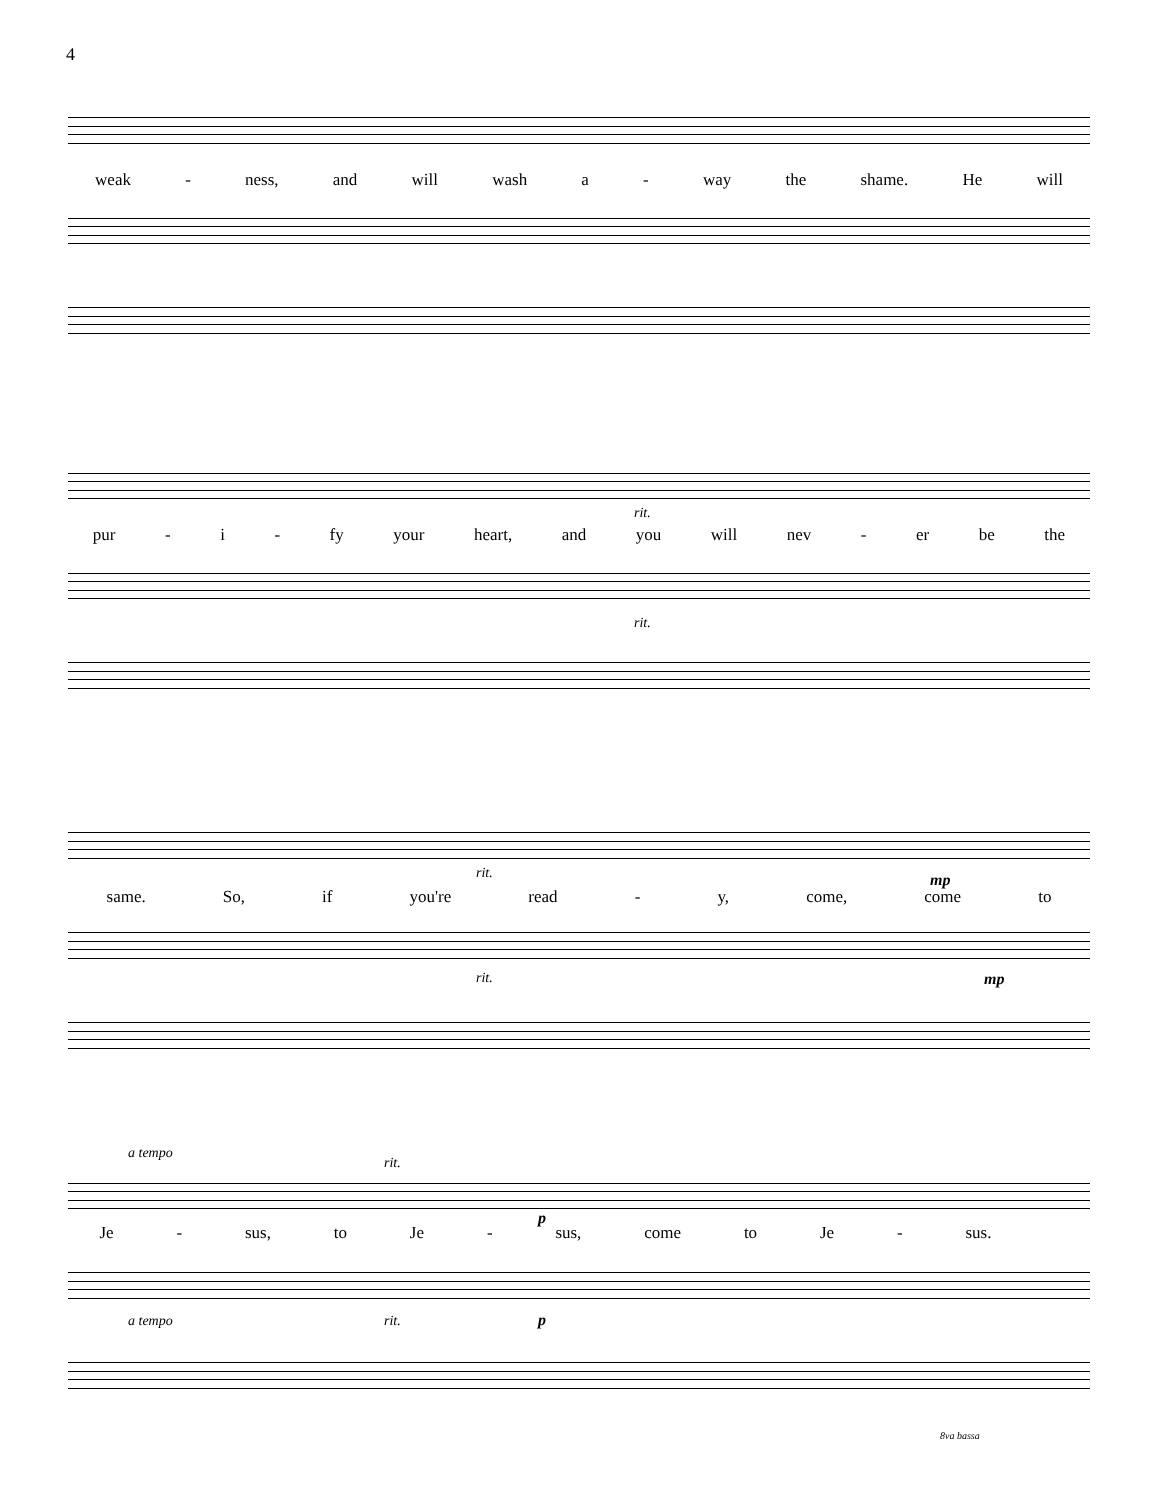4
weak - ness, and will wash a - way the shame. He will
rit.
pur - i - fy your heart, and you will nev - er be the
rit.
rit. mp
same. So, if you're read - y, come, come to
rit. mp
a tempo
rit.
p
Je - sus, to Je - sus, come to Je - sus.
a tempo rit. p
8va bassa